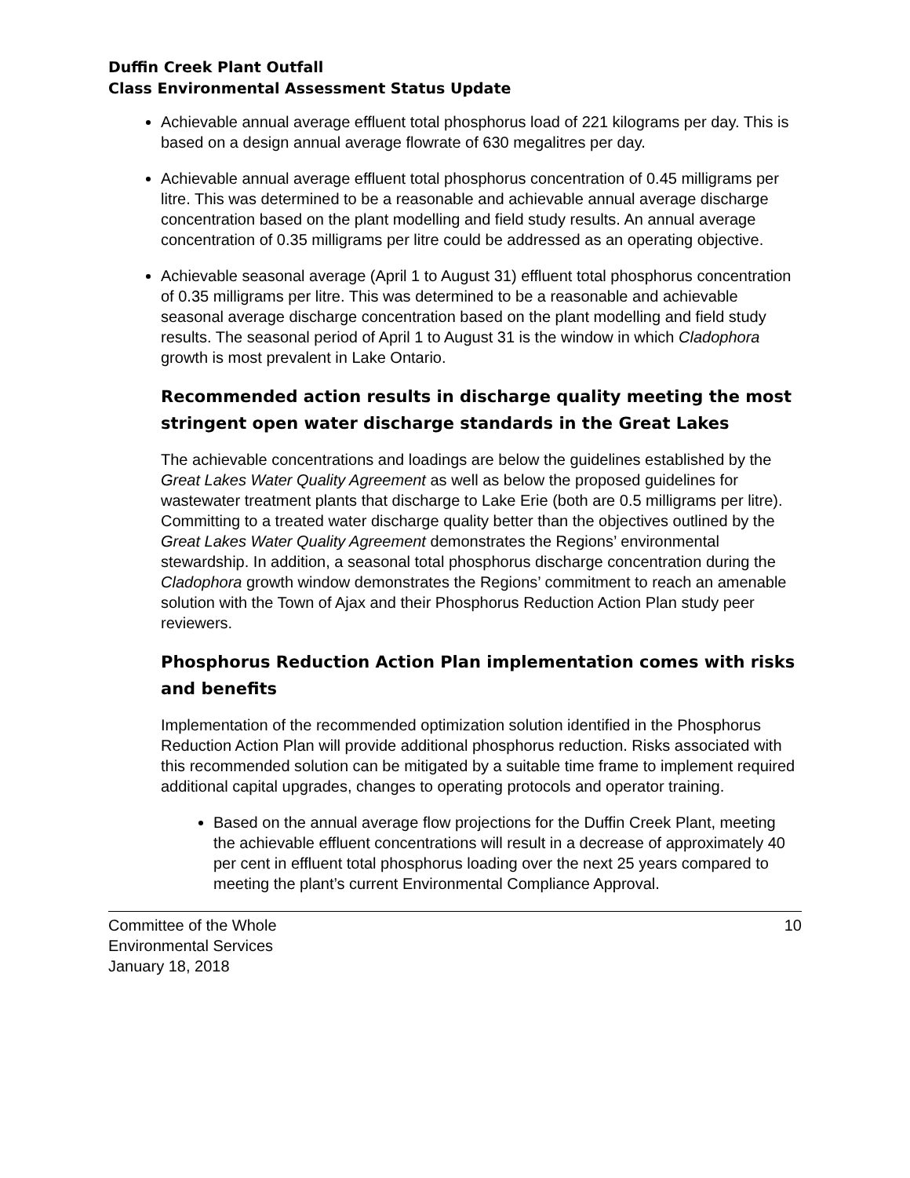Duffin Creek Plant Outfall
Class Environmental Assessment Status Update
Achievable annual average effluent total phosphorus load of 221 kilograms per day. This is based on a design annual average flowrate of 630 megalitres per day.
Achievable annual average effluent total phosphorus concentration of 0.45 milligrams per litre. This was determined to be a reasonable and achievable annual average discharge concentration based on the plant modelling and field study results. An annual average concentration of 0.35 milligrams per litre could be addressed as an operating objective.
Achievable seasonal average (April 1 to August 31) effluent total phosphorus concentration of 0.35 milligrams per litre. This was determined to be a reasonable and achievable seasonal average discharge concentration based on the plant modelling and field study results. The seasonal period of April 1 to August 31 is the window in which Cladophora growth is most prevalent in Lake Ontario.
Recommended action results in discharge quality meeting the most stringent open water discharge standards in the Great Lakes
The achievable concentrations and loadings are below the guidelines established by the Great Lakes Water Quality Agreement as well as below the proposed guidelines for wastewater treatment plants that discharge to Lake Erie (both are 0.5 milligrams per litre). Committing to a treated water discharge quality better than the objectives outlined by the Great Lakes Water Quality Agreement demonstrates the Regions’ environmental stewardship. In addition, a seasonal total phosphorus discharge concentration during the Cladophora growth window demonstrates the Regions’ commitment to reach an amenable solution with the Town of Ajax and their Phosphorus Reduction Action Plan study peer reviewers.
Phosphorus Reduction Action Plan implementation comes with risks and benefits
Implementation of the recommended optimization solution identified in the Phosphorus Reduction Action Plan will provide additional phosphorus reduction. Risks associated with this recommended solution can be mitigated by a suitable time frame to implement required additional capital upgrades, changes to operating protocols and operator training.
Based on the annual average flow projections for the Duffin Creek Plant, meeting the achievable effluent concentrations will result in a decrease of approximately 40 per cent in effluent total phosphorus loading over the next 25 years compared to meeting the plant’s current Environmental Compliance Approval.
Committee of the Whole
Environmental Services
January 18, 2018
10